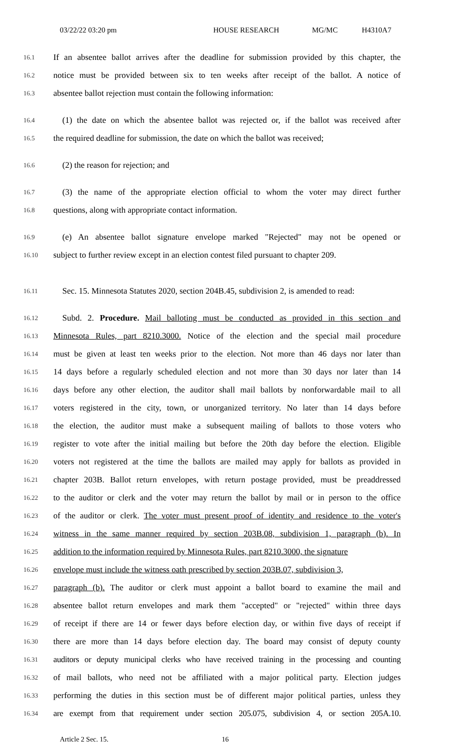03/22/22 03:20 pm HOUSE RESEARCH MG/MC H4310A7
16.1 If an absentee ballot arrives after the deadline for submission provided by this chapter, the
16.2 notice must be provided between six to ten weeks after receipt of the ballot. A notice of
16.3 absentee ballot rejection must contain the following information:
16.4 (1) the date on which the absentee ballot was rejected or, if the ballot was received after
16.5 the required deadline for submission, the date on which the ballot was received;
16.6 (2) the reason for rejection; and
16.7 (3) the name of the appropriate election official to whom the voter may direct further
16.8 questions, along with appropriate contact information.
16.9 (e) An absentee ballot signature envelope marked "Rejected" may not be opened or
16.10 subject to further review except in an election contest filed pursuant to chapter 209.
16.11 Sec. 15. Minnesota Statutes 2020, section 204B.45, subdivision 2, is amended to read:
16.12 Subd. 2. Procedure. Mail balloting must be conducted as provided in this section and
16.13 Minnesota Rules, part 8210.3000. Notice of the election and the special mail procedure
16.14 must be given at least ten weeks prior to the election. Not more than 46 days nor later than
16.15 14 days before a regularly scheduled election and not more than 30 days nor later than 14
16.16 days before any other election, the auditor shall mail ballots by nonforwardable mail to all
16.17 voters registered in the city, town, or unorganized territory. No later than 14 days before
16.18 the election, the auditor must make a subsequent mailing of ballots to those voters who
16.19 register to vote after the initial mailing but before the 20th day before the election. Eligible
16.20 voters not registered at the time the ballots are mailed may apply for ballots as provided in
16.21 chapter 203B. Ballot return envelopes, with return postage provided, must be preaddressed
16.22 to the auditor or clerk and the voter may return the ballot by mail or in person to the office
16.23 of the auditor or clerk. The voter must present proof of identity and residence to the voter's
16.24 witness in the same manner required by section 203B.08, subdivision 1, paragraph (b). In
16.25 addition to the information required by Minnesota Rules, part 8210.3000, the signature
16.26 envelope must include the witness oath prescribed by section 203B.07, subdivision 3,
16.27 paragraph (b). The auditor or clerk must appoint a ballot board to examine the mail and
16.28 absentee ballot return envelopes and mark them "accepted" or "rejected" within three days
16.29 of receipt if there are 14 or fewer days before election day, or within five days of receipt if
16.30 there are more than 14 days before election day. The board may consist of deputy county
16.31 auditors or deputy municipal clerks who have received training in the processing and counting
16.32 of mail ballots, who need not be affiliated with a major political party. Election judges
16.33 performing the duties in this section must be of different major political parties, unless they
16.34 are exempt from that requirement under section 205.075, subdivision 4, or section 205A.10.
Article 2 Sec. 15. 16